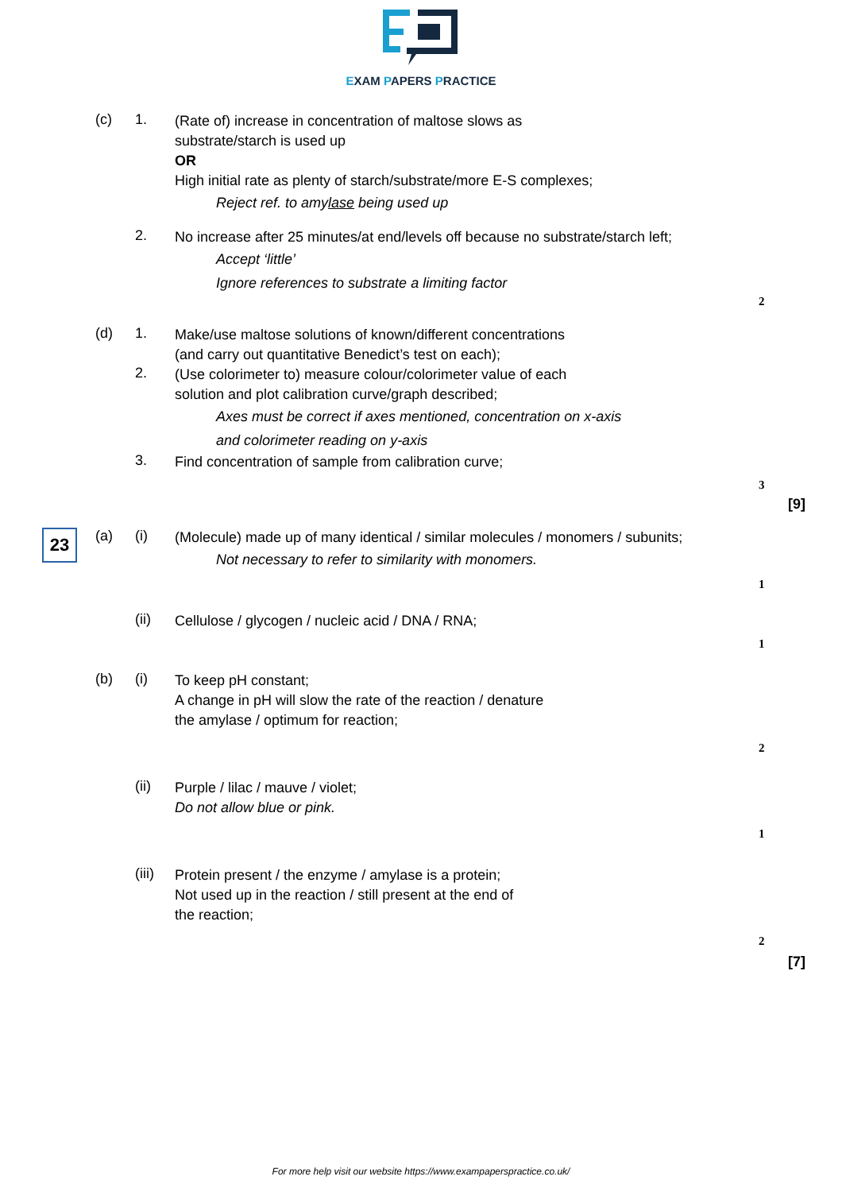EXAM PAPERS PRACTICE
(c) 1.
(Rate of) increase in concentration of maltose slows as
substrate/starch is used up
OR
High initial rate as plenty of starch/substrate/more E-S complexes;
Reject ref. to amylase being used up
2.
No increase after 25 minutes/at end/levels off because no substrate/starch left;
Accept ‘little’
Ignore references to substrate a limiting factor
2
(d) 1.
Make/use maltose solutions of known/different concentrations
(and carry out quantitative Benedict’s test on each);
2.
(Use colorimeter to) measure colour/colorimeter value of each
solution and plot calibration curve/graph described;
Axes must be correct if axes mentioned, concentration on x-axis
and colorimeter reading on y-axis
3.
Find concentration of sample from calibration curve;
3
[9]
23
(a) (i)
(Molecule) made up of many identical / similar molecules / monomers / subunits;
Not necessary to refer to similarity with monomers.
1
(ii)
Cellulose / glycogen / nucleic acid / DNA / RNA;
1
(b) (i)
To keep pH constant;
A change in pH will slow the rate of the reaction / denature
the amylase / optimum for reaction;
2
(ii)
Purple / lilac / mauve / violet;
Do not allow blue or pink.
1
(iii)
Protein present / the enzyme / amylase is a protein;
Not used up in the reaction / still present at the end of
the reaction;
2
[7]
For more help visit our website https://www.exampaperspractice.co.uk/